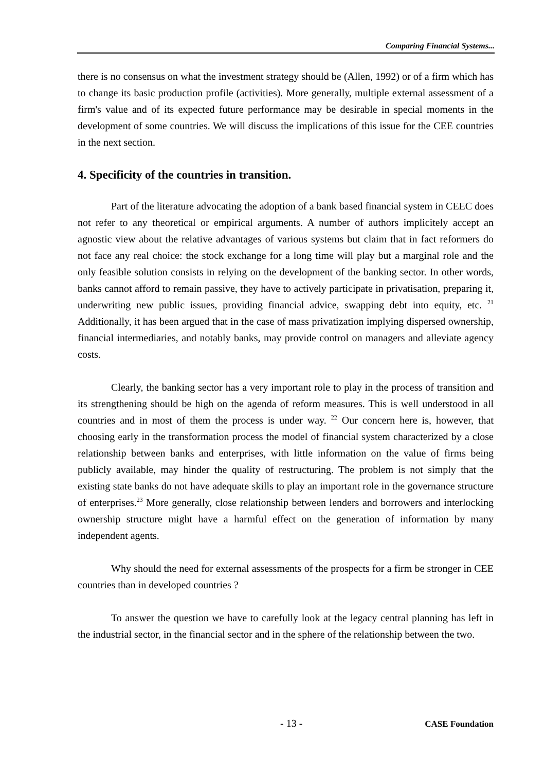Comparing Financial Systems...
there is no consensus on what the investment strategy should be (Allen, 1992) or of a firm which has to change its basic production profile (activities). More generally, multiple external assessment of a firm's value and of its expected future performance may be desirable in special moments in the development of some countries. We will discuss the implications of this issue for the CEE countries in the next section.
4. Specificity of the countries in transition.
Part of the literature advocating the adoption of a bank based financial system in CEEC does not refer to any theoretical or empirical arguments. A number of authors implicitely accept an agnostic view about the relative advantages of various systems but claim that in fact reformers do not face any real choice: the stock exchange for a long time will play but a marginal role and the only feasible solution consists in relying on the development of the banking sector. In other words, banks cannot afford to remain passive, they have to actively participate in privatisation, preparing it, underwriting new public issues, providing financial advice, swapping debt into equity, etc. <sup>21</sup> Additionally, it has been argued that in the case of mass privatization implying dispersed ownership, financial intermediaries, and notably banks, may provide control on managers and alleviate agency costs.
Clearly, the banking sector has a very important role to play in the process of transition and its strengthening should be high on the agenda of reform measures. This is well understood in all countries and in most of them the process is under way. <sup>22</sup> Our concern here is, however, that choosing early in the transformation process the model of financial system characterized by a close relationship between banks and enterprises, with little information on the value of firms being publicly available, may hinder the quality of restructuring. The problem is not simply that the existing state banks do not have adequate skills to play an important role in the governance structure of enterprises.<sup>23</sup> More generally, close relationship between lenders and borrowers and interlocking ownership structure might have a harmful effect on the generation of information by many independent agents.
Why should the need for external assessments of the prospects for a firm be stronger in CEE countries than in developed countries ?
To answer the question we have to carefully look at the legacy central planning has left in the industrial sector, in the financial sector and in the sphere of the relationship between the two.
- 13 - CASE Foundation